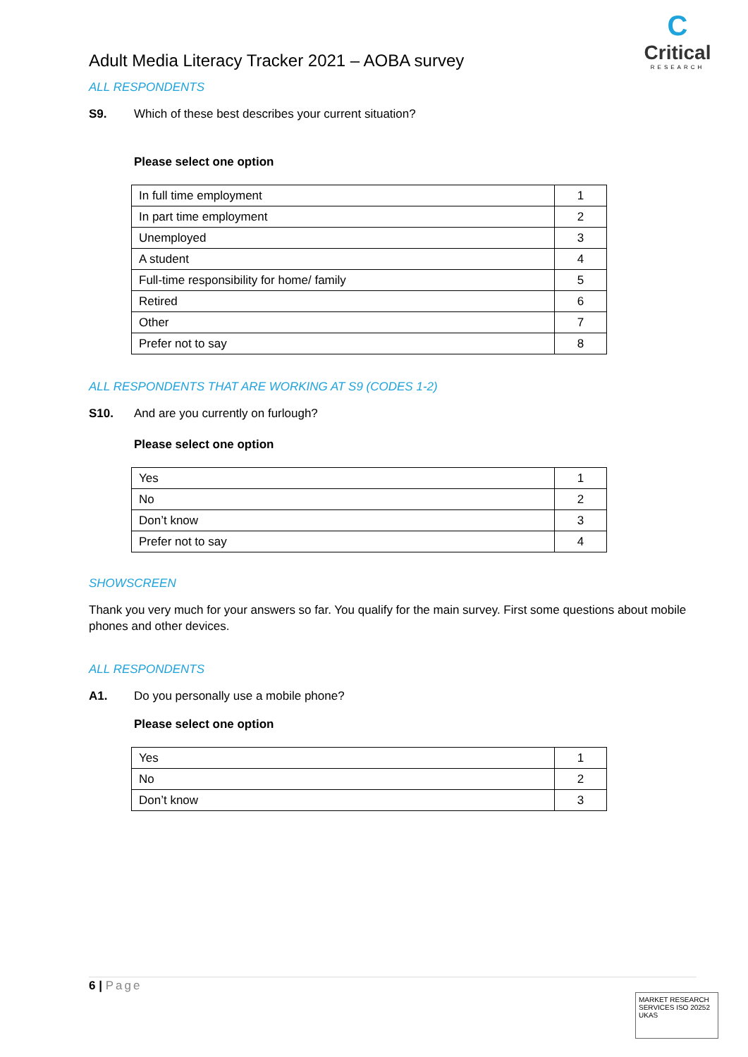C
Critical
RESEARCH
Adult Media Literacy Tracker 2021 – AOBA survey
ALL RESPONDENTS
S9. Which of these best describes your current situation?
Please select one option
| In full time employment | 1 |
| In part time employment | 2 |
| Unemployed | 3 |
| A student | 4 |
| Full-time responsibility for home/ family | 5 |
| Retired | 6 |
| Other | 7 |
| Prefer not to say | 8 |
ALL RESPONDENTS THAT ARE WORKING AT S9 (CODES 1-2)
S10. And are you currently on furlough?
Please select one option
| Yes | 1 |
| No | 2 |
| Don’t know | 3 |
| Prefer not to say | 4 |
SHOWSCREEN
Thank you very much for your answers so far. You qualify for the main survey. First some questions about mobile phones and other devices.
ALL RESPONDENTS
A1. Do you personally use a mobile phone?
Please select one option
| Yes | 1 |
| No | 2 |
| Don’t know | 3 |
6 | Page
MARKET RESEARCH SERVICES ISO 20252 UKAS